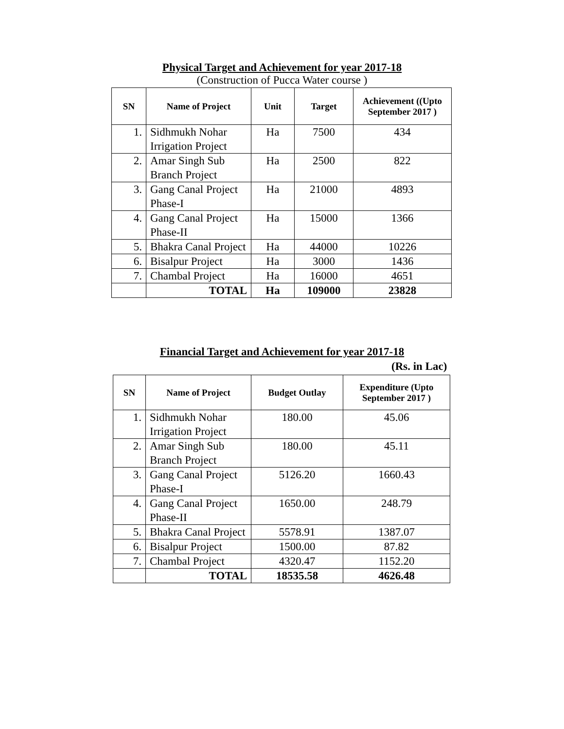Physical Target and Achievement for year 2017-18
(Construction of Pucca Water course )
| SN | Name of Project | Unit | Target | Achievement ((Upto September 2017 ) |
| --- | --- | --- | --- | --- |
| 1. | Sidhmukh Nohar Irrigation Project | Ha | 7500 | 434 |
| 2. | Amar Singh Sub Branch Project | Ha | 2500 | 822 |
| 3. | Gang Canal Project Phase-I | Ha | 21000 | 4893 |
| 4. | Gang Canal Project Phase-II | Ha | 15000 | 1366 |
| 5. | Bhakra Canal Project | Ha | 44000 | 10226 |
| 6. | Bisalpur Project | Ha | 3000 | 1436 |
| 7. | Chambal Project | Ha | 16000 | 4651 |
| | TOTAL | Ha | 109000 | 23828 |
Financial Target and Achievement for year 2017-18
(Rs. in Lac)
| SN | Name of Project | Budget Outlay | Expenditure (Upto September 2017 ) |
| --- | --- | --- | --- |
| 1. | Sidhmukh Nohar Irrigation Project | 180.00 | 45.06 |
| 2. | Amar Singh Sub Branch Project | 180.00 | 45.11 |
| 3. | Gang Canal Project Phase-I | 5126.20 | 1660.43 |
| 4. | Gang Canal Project Phase-II | 1650.00 | 248.79 |
| 5. | Bhakra Canal Project | 5578.91 | 1387.07 |
| 6. | Bisalpur Project | 1500.00 | 87.82 |
| 7. | Chambal Project | 4320.47 | 1152.20 |
| | TOTAL | 18535.58 | 4626.48 |